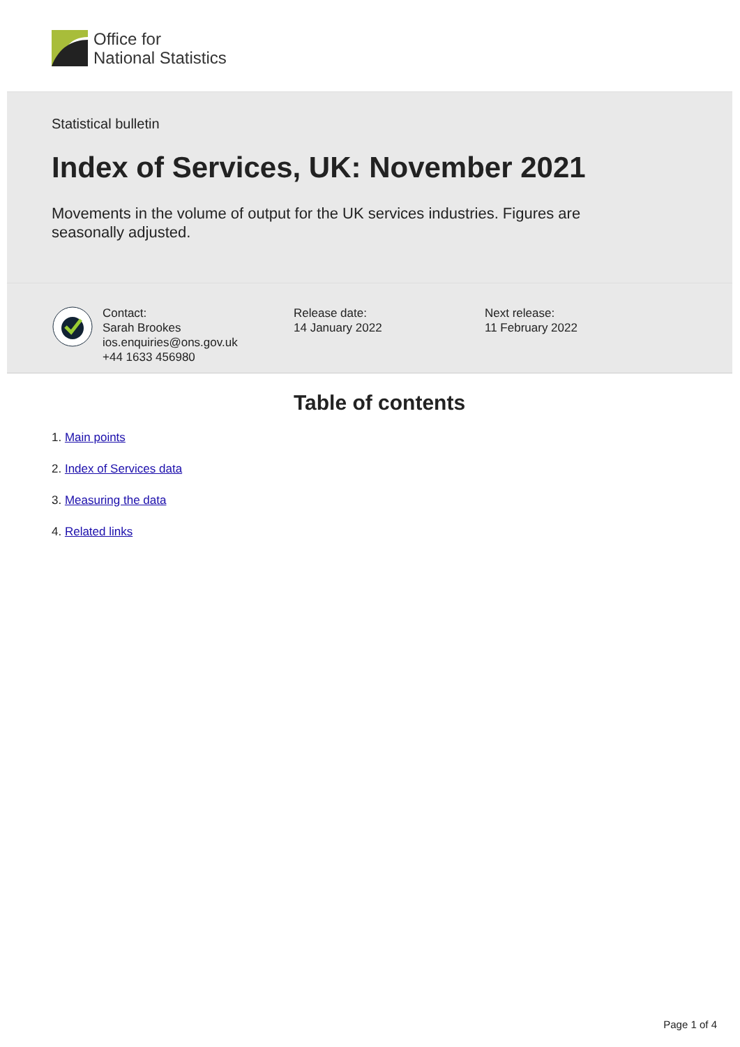Office for
National Statistics
Statistical bulletin
Index of Services, UK: November 2021
Movements in the volume of output for the UK services industries. Figures are seasonally adjusted.
Contact:
Sarah Brookes
ios.enquiries@ons.gov.uk
+44 1633 456980
Release date:
14 January 2022
Next release:
11 February 2022
Table of contents
1. Main points
2. Index of Services data
3. Measuring the data
4. Related links
Page 1 of 4